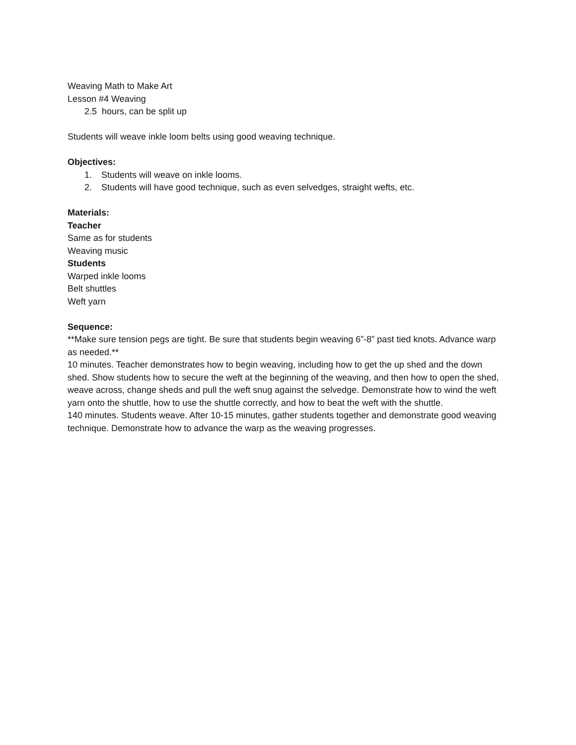Weaving Math to Make Art
Lesson #4 Weaving
2.5 hours, can be split up
Students will weave inkle loom belts using good weaving technique.
Objectives:
1. Students will weave on inkle looms.
2. Students will have good technique, such as even selvedges, straight wefts, etc.
Materials:
Teacher
Same as for students
Weaving music
Students
Warped inkle looms
Belt shuttles
Weft yarn
Sequence:
**Make sure tension pegs are tight. Be sure that students begin weaving 6”-8” past tied knots. Advance warp as needed.**
10 minutes. Teacher demonstrates how to begin weaving, including how to get the up shed and the down shed. Show students how to secure the weft at the beginning of the weaving, and then how to open the shed, weave across, change sheds and pull the weft snug against the selvedge. Demonstrate how to wind the weft yarn onto the shuttle, how to use the shuttle correctly, and how to beat the weft with the shuttle.
140 minutes. Students weave. After 10-15 minutes, gather students together and demonstrate good weaving technique. Demonstrate how to advance the warp as the weaving progresses.